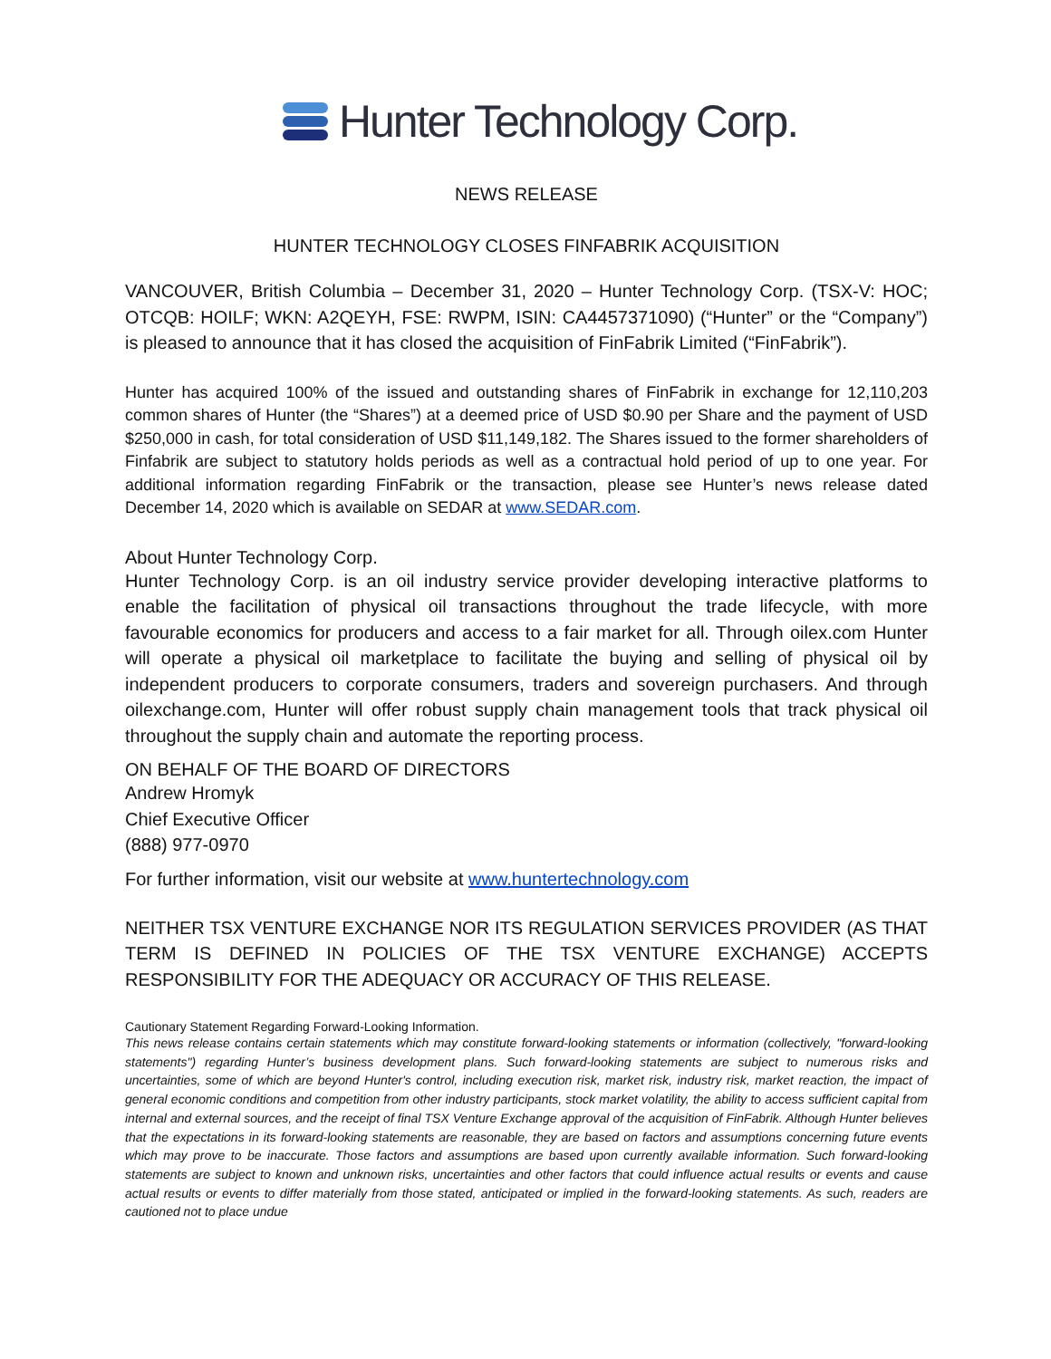Hunter Technology Corp.
NEWS RELEASE
HUNTER TECHNOLOGY CLOSES FINFABRIK ACQUISITION
VANCOUVER, British Columbia – December 31, 2020 – Hunter Technology Corp. (TSX-V: HOC; OTCQB: HOILF; WKN: A2QEYH, FSE: RWPM, ISIN: CA4457371090) (“Hunter” or the “Company”) is pleased to announce that it has closed the acquisition of FinFabrik Limited (“FinFabrik”).
Hunter has acquired 100% of the issued and outstanding shares of FinFabrik in exchange for 12,110,203 common shares of Hunter (the “Shares”) at a deemed price of USD $0.90 per Share and the payment of USD $250,000 in cash, for total consideration of USD $11,149,182. The Shares issued to the former shareholders of Finfabrik are subject to statutory holds periods as well as a contractual hold period of up to one year. For additional information regarding FinFabrik or the transaction, please see Hunter’s news release dated December 14, 2020 which is available on SEDAR at www.SEDAR.com.
About Hunter Technology Corp.
Hunter Technology Corp. is an oil industry service provider developing interactive platforms to enable the facilitation of physical oil transactions throughout the trade lifecycle, with more favourable economics for producers and access to a fair market for all. Through oilex.com Hunter will operate a physical oil marketplace to facilitate the buying and selling of physical oil by independent producers to corporate consumers, traders and sovereign purchasers. And through oilexchange.com, Hunter will offer robust supply chain management tools that track physical oil throughout the supply chain and automate the reporting process.
ON BEHALF OF THE BOARD OF DIRECTORS
Andrew Hromyk
Chief Executive Officer
(888) 977-0970
For further information, visit our website at www.huntertechnology.com
NEITHER TSX VENTURE EXCHANGE NOR ITS REGULATION SERVICES PROVIDER (AS THAT TERM IS DEFINED IN POLICIES OF THE TSX VENTURE EXCHANGE) ACCEPTS RESPONSIBILITY FOR THE ADEQUACY OR ACCURACY OF THIS RELEASE.
Cautionary Statement Regarding Forward-Looking Information.
This news release contains certain statements which may constitute forward-looking statements or information (collectively, "forward-looking statements") regarding Hunter’s business development plans. Such forward-looking statements are subject to numerous risks and uncertainties, some of which are beyond Hunter's control, including execution risk, market risk, industry risk, market reaction, the impact of general economic conditions and competition from other industry participants, stock market volatility, the ability to access sufficient capital from internal and external sources, and the receipt of final TSX Venture Exchange approval of the acquisition of FinFabrik. Although Hunter believes that the expectations in its forward-looking statements are reasonable, they are based on factors and assumptions concerning future events which may prove to be inaccurate. Those factors and assumptions are based upon currently available information. Such forward-looking statements are subject to known and unknown risks, uncertainties and other factors that could influence actual results or events and cause actual results or events to differ materially from those stated, anticipated or implied in the forward-looking statements. As such, readers are cautioned not to place undue